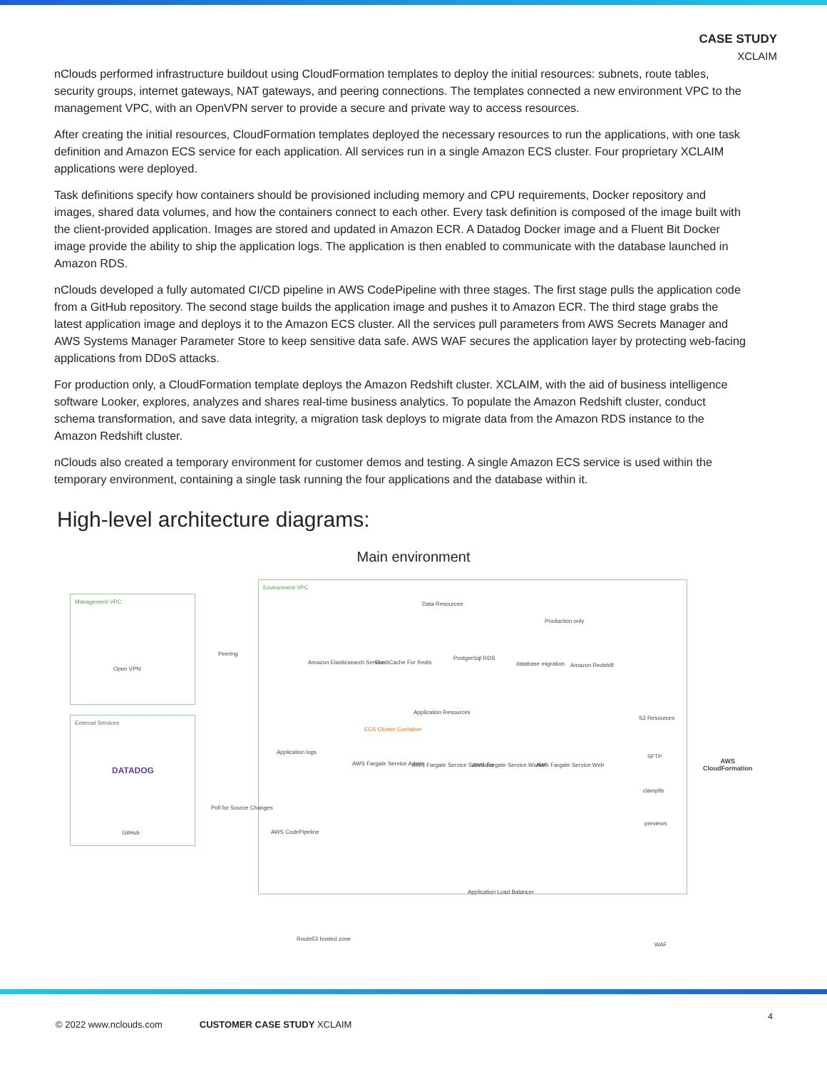CASE STUDY
XCLAIM
nClouds performed infrastructure buildout using CloudFormation templates to deploy the initial resources: subnets, route tables, security groups, internet gateways, NAT gateways, and peering connections. The templates connected a new environment VPC to the management VPC, with an OpenVPN server to provide a secure and private way to access resources.
After creating the initial resources, CloudFormation templates deployed the necessary resources to run the applications, with one task definition and Amazon ECS service for each application. All services run in a single Amazon ECS cluster. Four proprietary XCLAIM applications were deployed.
Task definitions specify how containers should be provisioned including memory and CPU requirements, Docker repository and images, shared data volumes, and how the containers connect to each other. Every task definition is composed of the image built with the client-provided application. Images are stored and updated in Amazon ECR. A Datadog Docker image and a Fluent Bit Docker image provide the ability to ship the application logs. The application is then enabled to communicate with the database launched in Amazon RDS.
nClouds developed a fully automated CI/CD pipeline in AWS CodePipeline with three stages. The first stage pulls the application code from a GitHub repository. The second stage builds the application image and pushes it to Amazon ECR. The third stage grabs the latest application image and deploys it to the Amazon ECS cluster. All the services pull parameters from AWS Secrets Manager and AWS Systems Manager Parameter Store to keep sensitive data safe. AWS WAF secures the application layer by protecting web-facing applications from DDoS attacks.
For production only, a CloudFormation template deploys the Amazon Redshift cluster. XCLAIM, with the aid of business intelligence software Looker, explores, analyzes and shares real-time business analytics. To populate the Amazon Redshift cluster, conduct schema transformation, and save data integrity, a migration task deploys to migrate data from the Amazon RDS instance to the Amazon Redshift cluster.
nClouds also created a temporary environment for customer demos and testing. A single Amazon ECS service is used within the temporary environment, containing a single task running the four applications and the database within it.
High-level architecture diagrams:
Main environment
Management VPC
Open VPN
Peering
Environment VPC
Data Resources
Amazon Elasticsearch Service ElastiCache For Redis
PostgreSql RDS
Production only
database migration Amazon Redshift
External Services
DATADOG
GitHub
Application logs
Poll for Source Changes
AWS CodePipeline
Application Resources
ECS Cluster Container
AWS Fargate Service Admin AWS Fargate Service Scheduler AWS Fargate Service Worker AWS Fargate Service Web
S3 Resources
SFTP
clamptls
previews
AWS
CloudFormation
Application Load Balancer
Route53 hosted zone
WAF
© 2022 www.nclouds.com CUSTOMER CASE STUDY XCLAIM
4